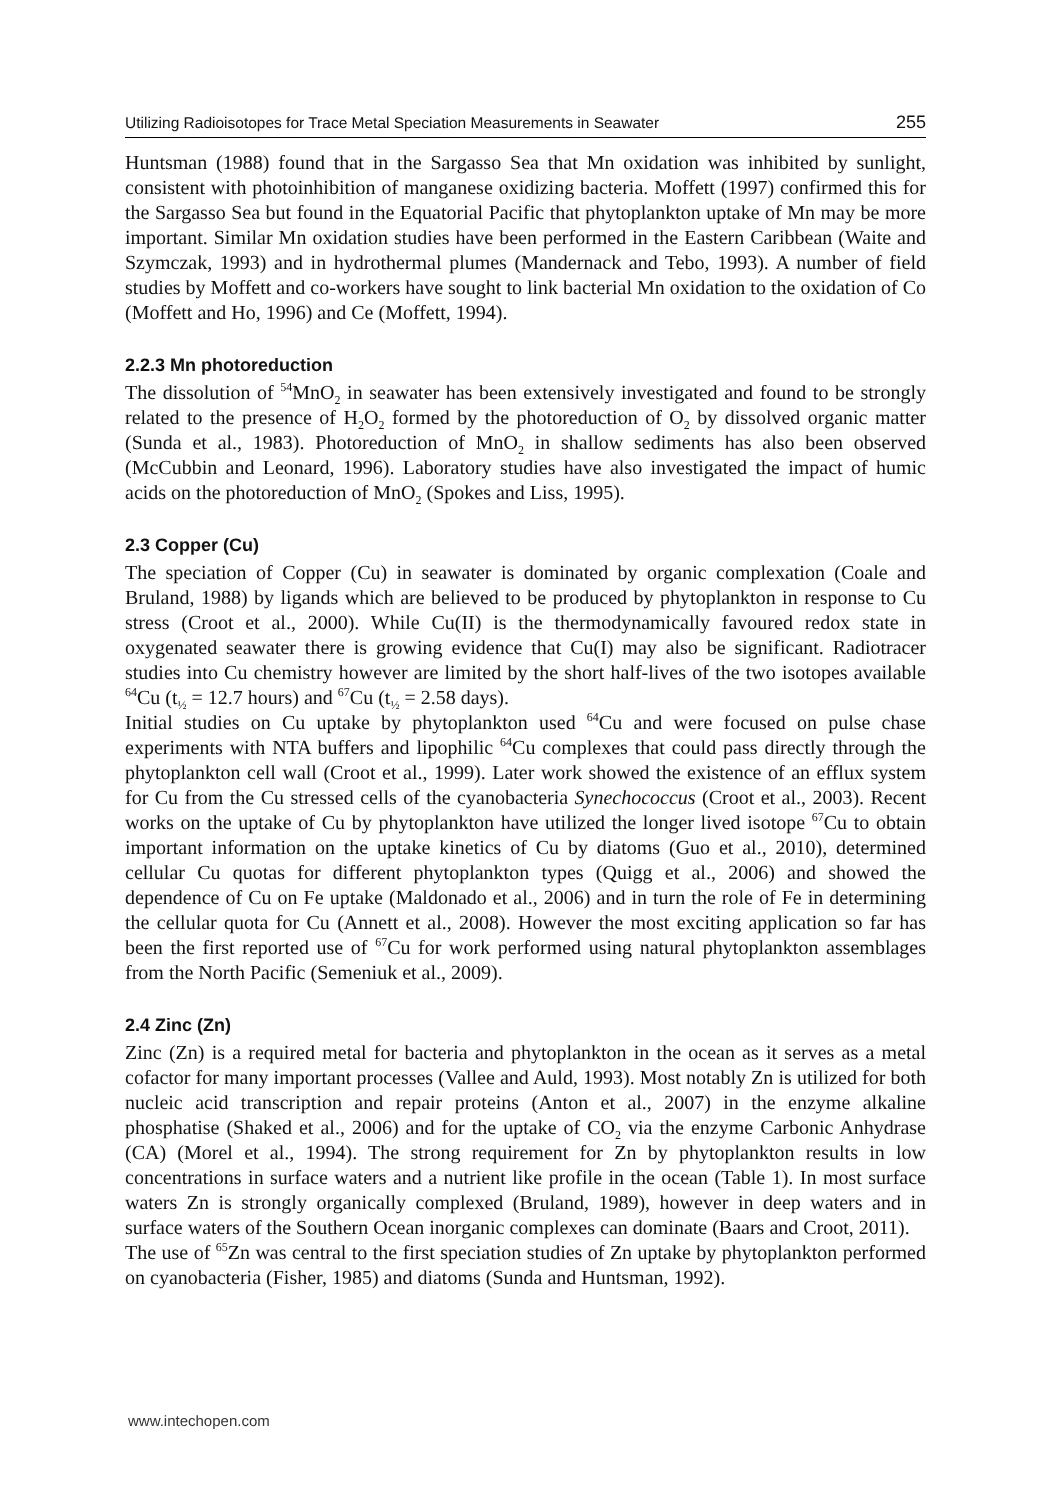Utilizing Radioisotopes for Trace Metal Speciation Measurements in Seawater 255
Huntsman (1988) found that in the Sargasso Sea that Mn oxidation was inhibited by sunlight, consistent with photoinhibition of manganese oxidizing bacteria. Moffett (1997) confirmed this for the Sargasso Sea but found in the Equatorial Pacific that phytoplankton uptake of Mn may be more important. Similar Mn oxidation studies have been performed in the Eastern Caribbean (Waite and Szymczak, 1993) and in hydrothermal plumes (Mandernack and Tebo, 1993). A number of field studies by Moffett and co-workers have sought to link bacterial Mn oxidation to the oxidation of Co (Moffett and Ho, 1996) and Ce (Moffett, 1994).
2.2.3 Mn photoreduction
The dissolution of <sup>54</sup>MnO<sub>2</sub> in seawater has been extensively investigated and found to be strongly related to the presence of H<sub>2</sub>O<sub>2</sub> formed by the photoreduction of O<sub>2</sub> by dissolved organic matter (Sunda et al., 1983). Photoreduction of MnO<sub>2</sub> in shallow sediments has also been observed (McCubbin and Leonard, 1996). Laboratory studies have also investigated the impact of humic acids on the photoreduction of MnO<sub>2</sub> (Spokes and Liss, 1995).
2.3 Copper (Cu)
The speciation of Copper (Cu) in seawater is dominated by organic complexation (Coale and Bruland, 1988) by ligands which are believed to be produced by phytoplankton in response to Cu stress (Croot et al., 2000). While Cu(II) is the thermodynamically favoured redox state in oxygenated seawater there is growing evidence that Cu(I) may also be significant. Radiotracer studies into Cu chemistry however are limited by the short half-lives of the two isotopes available <sup>64</sup>Cu (t<sub>½</sub> = 12.7 hours) and <sup>67</sup>Cu (t<sub>½</sub> = 2.58 days).
Initial studies on Cu uptake by phytoplankton used <sup>64</sup>Cu and were focused on pulse chase experiments with NTA buffers and lipophilic <sup>64</sup>Cu complexes that could pass directly through the phytoplankton cell wall (Croot et al., 1999). Later work showed the existence of an efflux system for Cu from the Cu stressed cells of the cyanobacteria Synechococcus (Croot et al., 2003). Recent works on the uptake of Cu by phytoplankton have utilized the longer lived isotope <sup>67</sup>Cu to obtain important information on the uptake kinetics of Cu by diatoms (Guo et al., 2010), determined cellular Cu quotas for different phytoplankton types (Quigg et al., 2006) and showed the dependence of Cu on Fe uptake (Maldonado et al., 2006) and in turn the role of Fe in determining the cellular quota for Cu (Annett et al., 2008). However the most exciting application so far has been the first reported use of <sup>67</sup>Cu for work performed using natural phytoplankton assemblages from the North Pacific (Semeniuk et al., 2009).
2.4 Zinc (Zn)
Zinc (Zn) is a required metal for bacteria and phytoplankton in the ocean as it serves as a metal cofactor for many important processes (Vallee and Auld, 1993). Most notably Zn is utilized for both nucleic acid transcription and repair proteins (Anton et al., 2007) in the enzyme alkaline phosphatise (Shaked et al., 2006) and for the uptake of CO<sub>2</sub> via the enzyme Carbonic Anhydrase (CA) (Morel et al., 1994). The strong requirement for Zn by phytoplankton results in low concentrations in surface waters and a nutrient like profile in the ocean (Table 1). In most surface waters Zn is strongly organically complexed (Bruland, 1989), however in deep waters and in surface waters of the Southern Ocean inorganic complexes can dominate (Baars and Croot, 2011).
The use of <sup>65</sup>Zn was central to the first speciation studies of Zn uptake by phytoplankton performed on cyanobacteria (Fisher, 1985) and diatoms (Sunda and Huntsman, 1992).
www.intechopen.com